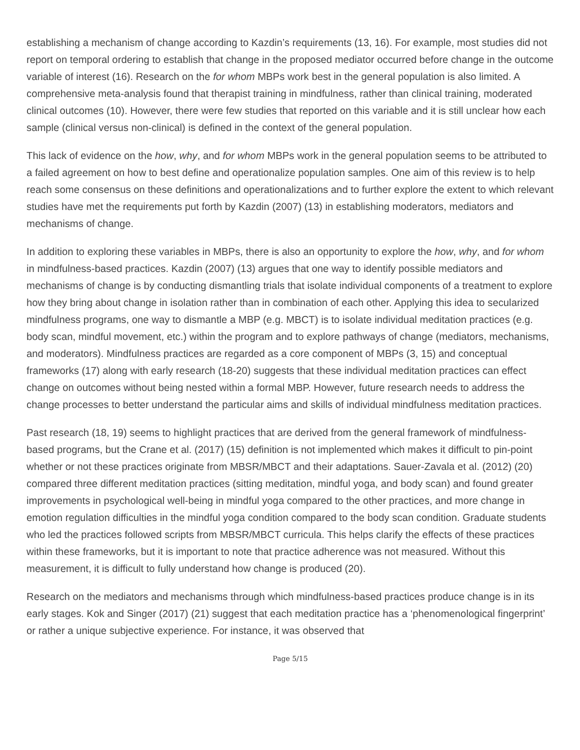establishing a mechanism of change according to Kazdin’s requirements (13, 16). For example, most studies did not report on temporal ordering to establish that change in the proposed mediator occurred before change in the outcome variable of interest (16). Research on the for whom MBPs work best in the general population is also limited. A comprehensive meta-analysis found that therapist training in mindfulness, rather than clinical training, moderated clinical outcomes (10). However, there were few studies that reported on this variable and it is still unclear how each sample (clinical versus non-clinical) is defined in the context of the general population.
This lack of evidence on the how, why, and for whom MBPs work in the general population seems to be attributed to a failed agreement on how to best define and operationalize population samples. One aim of this review is to help reach some consensus on these definitions and operationalizations and to further explore the extent to which relevant studies have met the requirements put forth by Kazdin (2007) (13) in establishing moderators, mediators and mechanisms of change.
In addition to exploring these variables in MBPs, there is also an opportunity to explore the how, why, and for whom in mindfulness-based practices. Kazdin (2007) (13) argues that one way to identify possible mediators and mechanisms of change is by conducting dismantling trials that isolate individual components of a treatment to explore how they bring about change in isolation rather than in combination of each other. Applying this idea to secularized mindfulness programs, one way to dismantle a MBP (e.g. MBCT) is to isolate individual meditation practices (e.g. body scan, mindful movement, etc.) within the program and to explore pathways of change (mediators, mechanisms, and moderators). Mindfulness practices are regarded as a core component of MBPs (3, 15) and conceptual frameworks (17) along with early research (18-20) suggests that these individual meditation practices can effect change on outcomes without being nested within a formal MBP. However, future research needs to address the change processes to better understand the particular aims and skills of individual mindfulness meditation practices.
Past research (18, 19) seems to highlight practices that are derived from the general framework of mindfulness-based programs, but the Crane et al. (2017) (15) definition is not implemented which makes it difficult to pin-point whether or not these practices originate from MBSR/MBCT and their adaptations. Sauer-Zavala et al. (2012) (20) compared three different meditation practices (sitting meditation, mindful yoga, and body scan) and found greater improvements in psychological well-being in mindful yoga compared to the other practices, and more change in emotion regulation difficulties in the mindful yoga condition compared to the body scan condition. Graduate students who led the practices followed scripts from MBSR/MBCT curricula. This helps clarify the effects of these practices within these frameworks, but it is important to note that practice adherence was not measured. Without this measurement, it is difficult to fully understand how change is produced (20).
Research on the mediators and mechanisms through which mindfulness-based practices produce change is in its early stages. Kok and Singer (2017) (21) suggest that each meditation practice has a ‘phenomenological fingerprint’ or rather a unique subjective experience. For instance, it was observed that
Page 5/15